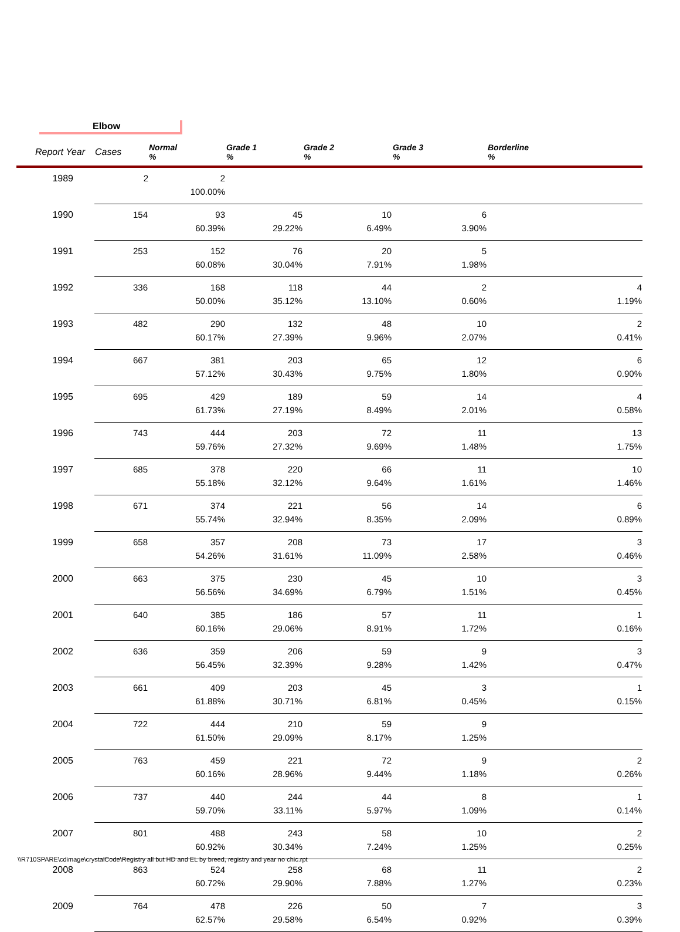Elbow
| Report Year | Cases | Normal % | Grade 1 % | Grade 2 % | Grade 3 % | Borderline % |
| --- | --- | --- | --- | --- | --- | --- |
| 1989 | 2 | 2 100.00% | | | | |
| 1990 | 154 | 93 60.39% | 45 29.22% | 10 6.49% | 6 3.90% | |
| 1991 | 253 | 152 60.08% | 76 30.04% | 20 7.91% | 5 1.98% | |
| 1992 | 336 | 168 50.00% | 118 35.12% | 44 13.10% | 2 0.60% | 4 1.19% |
| 1993 | 482 | 290 60.17% | 132 27.39% | 48 9.96% | 10 2.07% | 2 0.41% |
| 1994 | 667 | 381 57.12% | 203 30.43% | 65 9.75% | 12 1.80% | 6 0.90% |
| 1995 | 695 | 429 61.73% | 189 27.19% | 59 8.49% | 14 2.01% | 4 0.58% |
| 1996 | 743 | 444 59.76% | 203 27.32% | 72 9.69% | 11 1.48% | 13 1.75% |
| 1997 | 685 | 378 55.18% | 220 32.12% | 66 9.64% | 11 1.61% | 10 1.46% |
| 1998 | 671 | 374 55.74% | 221 32.94% | 56 8.35% | 14 2.09% | 6 0.89% |
| 1999 | 658 | 357 54.26% | 208 31.61% | 73 11.09% | 17 2.58% | 3 0.46% |
| 2000 | 663 | 375 56.56% | 230 34.69% | 45 6.79% | 10 1.51% | 3 0.45% |
| 2001 | 640 | 385 60.16% | 186 29.06% | 57 8.91% | 11 1.72% | 1 0.16% |
| 2002 | 636 | 359 56.45% | 206 32.39% | 59 9.28% | 9 1.42% | 3 0.47% |
| 2003 | 661 | 409 61.88% | 203 30.71% | 45 6.81% | 3 0.45% | 1 0.15% |
| 2004 | 722 | 444 61.50% | 210 29.09% | 59 8.17% | 9 1.25% | |
| 2005 | 763 | 459 60.16% | 221 28.96% | 72 9.44% | 9 1.18% | 2 0.26% |
| 2006 | 737 | 440 59.70% | 244 33.11% | 44 5.97% | 8 1.09% | 1 0.14% |
| 2007 | 801 | 488 60.92% | 243 30.34% | 58 7.24% | 10 1.25% | 2 0.25% |
| 2008 | 863 | 524 60.72% | 258 29.90% | 68 7.88% | 11 1.27% | 2 0.23% |
| 2009 | 764 | 478 62.57% | 226 29.58% | 50 6.54% | 7 0.92% | 3 0.39% |
\\R710SPARE\cdimage\crystalCode\Registry all but HD and EL by breed, registry and year no chic.rpt